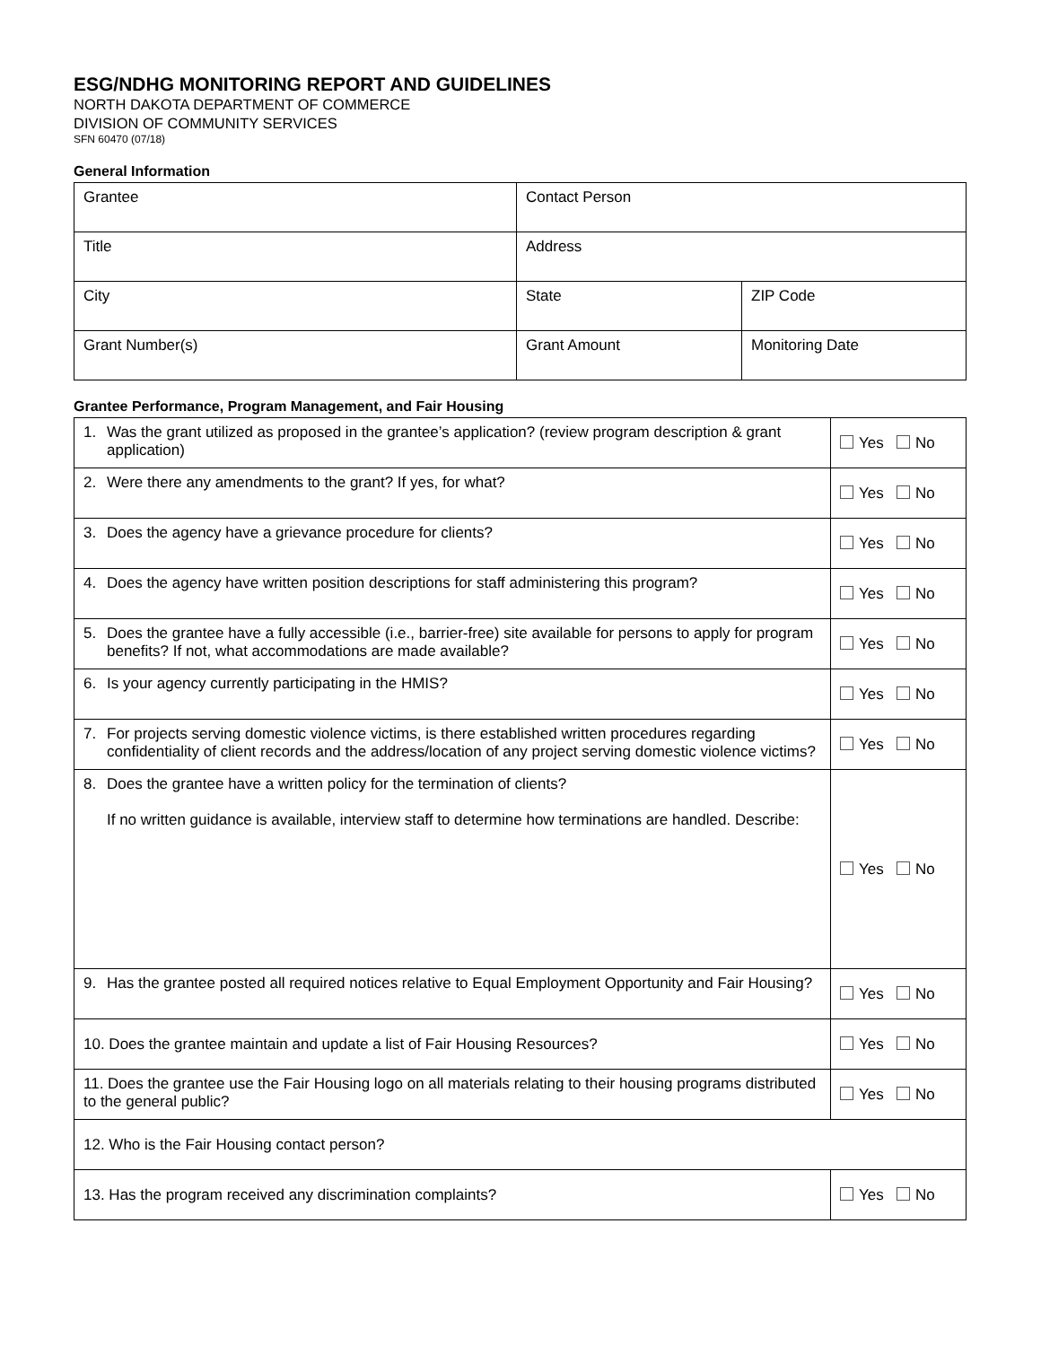ESG/NDHG MONITORING REPORT AND GUIDELINES
NORTH DAKOTA DEPARTMENT OF COMMERCE
DIVISION OF COMMUNITY SERVICES
SFN 60470 (07/18)
General Information
| Grantee | Contact Person | |
| Title | Address | |
| City | State | ZIP Code |
| Grant Number(s) | Grant Amount | Monitoring Date |
Grantee Performance, Program Management, and Fair Housing
| 1. | Was the grant utilized as proposed in the grantee’s application? (review program description & grant application) | Yes No |
| 2. | Were there any amendments to the grant? If yes, for what? | Yes No |
| 3. | Does the agency have a grievance procedure for clients? | Yes No |
| 4. | Does the agency have written position descriptions for staff administering this program? | Yes No |
| 5. | Does the grantee have a fully accessible (i.e., barrier-free) site available for persons to apply for program benefits? If not, what accommodations are made available? | Yes No |
| 6. | Is your agency currently participating in the HMIS? | Yes No |
| 7. | For projects serving domestic violence victims, is there established written procedures regarding confidentiality of client records and the address/location of any project serving domestic violence victims? | Yes No |
| 8. | Does the grantee have a written policy for the termination of clients? If no written guidance is available, interview staff to determine how terminations are handled. Describe: | Yes No |
| 9. | Has the grantee posted all required notices relative to Equal Employment Opportunity and Fair Housing? | Yes No |
| 10. Does the grantee maintain and update a list of Fair Housing Resources? | | Yes No |
| 11. Does the grantee use the Fair Housing logo on all materials relating to their housing programs distributed to the general public? | | Yes No |
| 12. Who is the Fair Housing contact person? | | |
| 13. Has the program received any discrimination complaints? | | Yes No |